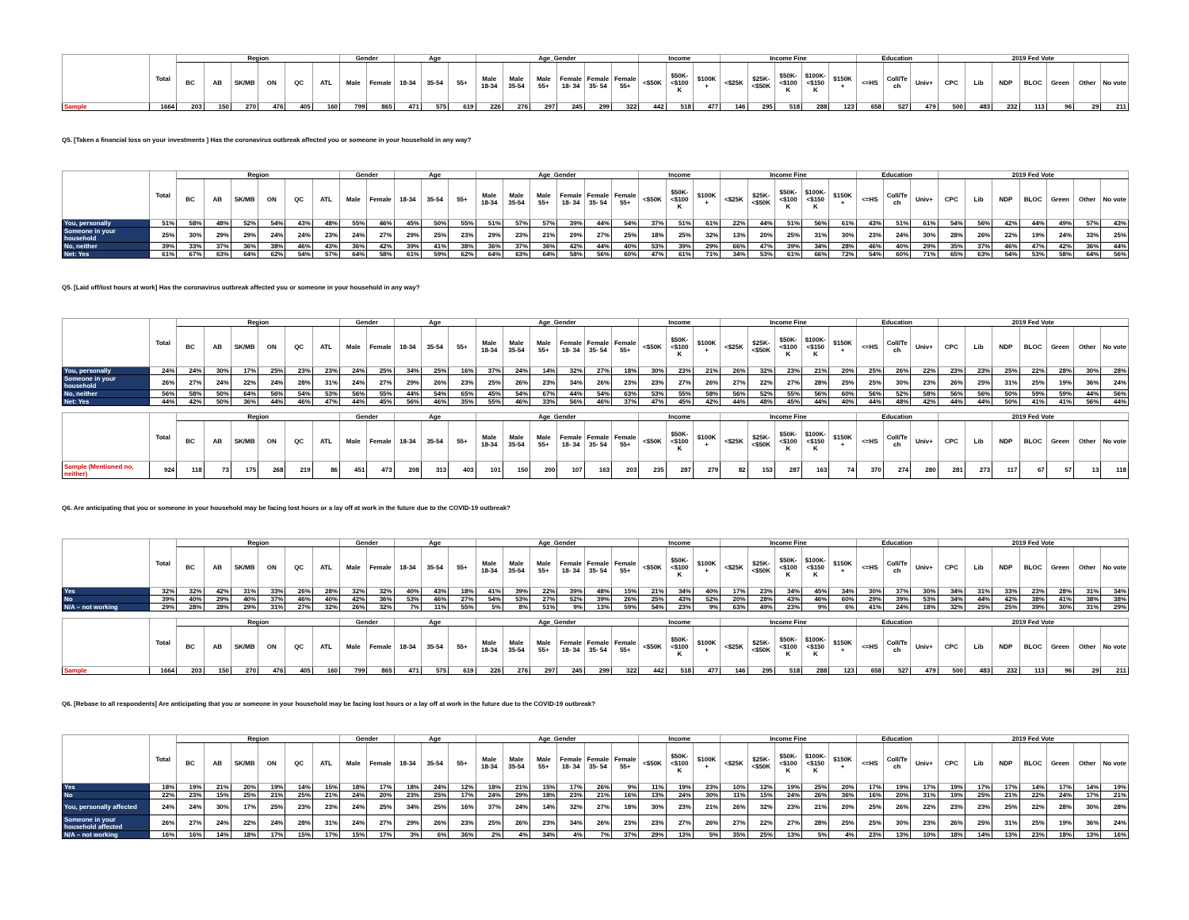| | Total | Region | | | | | | Gender | | Age | | | Age_Gender | | | | | | Income | | | Income Fine | | | | | Education | | | 2019 Fed Vote | | | | | | |
| --- | --- | --- | --- | --- | --- | --- | --- | --- | --- | --- | --- | --- | --- | --- | --- | --- | --- | --- | --- | --- | --- | --- | --- | --- | --- | --- | --- | --- | --- | --- | --- | --- | --- | --- | --- | --- |
| | | BC | AB | SK/MB | ON | QC | ATL | Male | Female | 18-34 | 35-54 | 55+ | Male 18-34 | Male 35-54 | Male 55+ | Female 18- 34 | Female 35- 54 | Female 55+ | <$50K | $50K- <$100 K | $100K + | <$25K | $25K- <$50K | $50K- <$100 K | $100K- <$150 K | $150K + | <=HS | Coll/Te ch | Univ+ | CPC | Lib | NDP | BLOC | Green | Other | No vote |
| Sample | 1664 | 203 | 150 | 270 | 476 | 405 | 160 | 799 | 865 | 471 | 575 | 619 | 226 | 276 | 297 | 245 | 299 | 322 | 442 | 518 | 477 | 146 | 295 | 518 | 288 | 123 | 658 | 527 | 479 | 500 | 483 | 232 | 113 | 96 | 29 | 211 |
Q5. [Taken a financial loss on your investments ] Has the coronavirus outbreak affected you or someone in your household in any way?
| | Total | Region | | | | | | Gender | | Age | | | Age_Gender | | | | | | Income | | | Income Fine | | | | | Education | | | 2019 Fed Vote | | | | | | |
| --- | --- | --- | --- | --- | --- | --- | --- | --- | --- | --- | --- | --- | --- | --- | --- | --- | --- | --- | --- | --- | --- | --- | --- | --- | --- | --- | --- | --- | --- | --- | --- | --- | --- | --- | --- | --- |
| | | BC | AB | SK/MB | ON | QC | ATL | Male | Female | 18-34 | 35-54 | 55+ | Male 18-34 | Male 35-54 | Male 55+ | Female 18- 34 | Female 35- 54 | Female 55+ | <$50K | $50K- <$100 K | $100K + | <$25K | $25K- <$50K | $50K- <$100 K | $100K- <$150 K | $150K + | <=HS | Coll/Te ch | Univ+ | CPC | Lib | NDP | BLOC | Green | Other | No vote |
| You, personally | 51% | 58% | 48% | 52% | 54% | 43% | 48% | 55% | 46% | 45% | 50% | 55% | 51% | 57% | 57% | 39% | 44% | 54% | 37% | 51% | 61% | 22% | 44% | 51% | 56% | 61% | 43% | 51% | 61% | 54% | 56% | 42% | 44% | 49% | 57% | 43% |
| Someone in your household | 25% | 30% | 29% | 29% | 24% | 24% | 23% | 24% | 27% | 29% | 25% | 23% | 29% | 23% | 21% | 29% | 27% | 25% | 18% | 25% | 32% | 13% | 20% | 25% | 31% | 30% | 23% | 24% | 30% | 28% | 26% | 22% | 19% | 24% | 33% | 25% |
| No, neither | 39% | 33% | 37% | 36% | 38% | 46% | 43% | 36% | 42% | 39% | 41% | 38% | 36% | 37% | 36% | 42% | 44% | 40% | 53% | 39% | 29% | 66% | 47% | 39% | 34% | 28% | 46% | 40% | 29% | 35% | 37% | 46% | 47% | 42% | 36% | 44% |
| Net: Yes | 61% | 67% | 63% | 64% | 62% | 54% | 57% | 64% | 58% | 61% | 59% | 62% | 64% | 63% | 64% | 58% | 56% | 60% | 47% | 61% | 71% | 34% | 53% | 61% | 66% | 72% | 54% | 60% | 71% | 65% | 63% | 54% | 53% | 58% | 64% | 56% |
Q5. [Laid off/lost hours at work] Has the coronavirus outbreak affected you or someone in your household in any way?
| | Total | Region | | | | | | Gender | | Age | | | Age_Gender | | | | | | Income | | | Income Fine | | | | | Education | | | 2019 Fed Vote | | | | | | |
| --- | --- | --- | --- | --- | --- | --- | --- | --- | --- | --- | --- | --- | --- | --- | --- | --- | --- | --- | --- | --- | --- | --- | --- | --- | --- | --- | --- | --- | --- | --- | --- | --- | --- | --- | --- | --- |
| | | BC | AB | SK/MB | ON | QC | ATL | Male | Female | 18-34 | 35-54 | 55+ | Male 18-34 | Male 35-54 | Male 55+ | Female 18- 34 | Female 35- 54 | Female 55+ | <$50K | $50K- <$100 K | $100K + | <$25K | $25K- <$50K | $50K- <$100 K | $100K- <$150 K | $150K + | <=HS | Coll/Te ch | Univ+ | CPC | Lib | NDP | BLOC | Green | Other | No vote |
| You, personally | 24% | 24% | 30% | 17% | 25% | 23% | 23% | 24% | 25% | 34% | 25% | 16% | 37% | 24% | 14% | 32% | 27% | 18% | 30% | 23% | 21% | 26% | 32% | 23% | 21% | 20% | 25% | 26% | 22% | 23% | 23% | 25% | 22% | 28% | 30% | 28% |
| Someone in your household | 26% | 27% | 24% | 22% | 24% | 28% | 31% | 24% | 27% | 29% | 26% | 23% | 25% | 26% | 23% | 34% | 26% | 23% | 23% | 27% | 26% | 27% | 22% | 27% | 28% | 25% | 25% | 30% | 23% | 26% | 25% | 31% | 25% | 19% | 36% | 24% |
| No, neither | 56% | 58% | 50% | 64% | 56% | 54% | 53% | 56% | 55% | 44% | 54% | 65% | 45% | 54% | 67% | 44% | 54% | 63% | 53% | 55% | 58% | 56% | 52% | 55% | 56% | 60% | 56% | 52% | 58% | 56% | 56% | 50% | 59% | 59% | 44% | 56% |
| Net: Yes | 44% | 42% | 50% | 36% | 44% | 46% | 47% | 44% | 45% | 56% | 46% | 35% | 55% | 46% | 33% | 56% | 46% | 37% | 47% | 45% | 42% | 44% | 48% | 45% | 44% | 40% | 44% | 48% | 42% | 44% | 44% | 50% | 41% | 41% | 56% | 44% |
| | Total | Region | | | | | | Gender | | Age | | | Age_Gender | | | | | | Income | | | Income Fine | | | | | Education | | | 2019 Fed Vote | | | | | | |
| --- | --- | --- | --- | --- | --- | --- | --- | --- | --- | --- | --- | --- | --- | --- | --- | --- | --- | --- | --- | --- | --- | --- | --- | --- | --- | --- | --- | --- | --- | --- | --- | --- | --- | --- | --- | --- |
| | | BC | AB | SK/MB | ON | QC | ATL | Male | Female | 18-34 | 35-54 | 55+ | Male 18-34 | Male 35-54 | Male 55+ | Female 18- 34 | Female 35- 54 | Female 55+ | <$50K | $50K- <$100 K | $100K + | <$25K | $25K- <$50K | $50K- <$100 K | $100K- <$150 K | $150K + | <=HS | Coll/Te ch | Univ+ | CPC | Lib | NDP | BLOC | Green | Other | No vote |
| Sample (Mentioned no, neither) | 924 | 118 | 73 | 175 | 268 | 219 | 86 | 451 | 473 | 208 | 313 | 403 | 101 | 150 | 200 | 107 | 163 | 203 | 235 | 287 | 279 | 82 | 153 | 287 | 163 | 74 | 370 | 274 | 280 | 281 | 273 | 117 | 67 | 57 | 13 | 118 |
Q6. Are anticipating that you or someone in your household may be facing lost hours or a lay off at work in the future due to the COVID-19 outbreak?
| | Total | Region | | | | | | Gender | | Age | | | Age_Gender | | | | | | Income | | | Income Fine | | | | | Education | | | 2019 Fed Vote | | | | | | |
| --- | --- | --- | --- | --- | --- | --- | --- | --- | --- | --- | --- | --- | --- | --- | --- | --- | --- | --- | --- | --- | --- | --- | --- | --- | --- | --- | --- | --- | --- | --- | --- | --- | --- | --- | --- | --- |
| | | BC | AB | SK/MB | ON | QC | ATL | Male | Female | 18-34 | 35-54 | 55+ | Male 18-34 | Male 35-54 | Male 55+ | Female 18- 34 | Female 35- 54 | Female 55+ | <$50K | $50K- <$100 K | $100K + | <$25K | $25K- <$50K | $50K- <$100 K | $100K- <$150 K | $150K + | <=HS | Coll/Te ch | Univ+ | CPC | Lib | NDP | BLOC | Green | Other | No vote |
| Yes | 32% | 32% | 42% | 31% | 33% | 26% | 28% | 32% | 32% | 40% | 43% | 18% | 41% | 39% | 22% | 39% | 48% | 15% | 21% | 34% | 40% | 17% | 23% | 34% | 45% | 34% | 30% | 37% | 30% | 34% | 31% | 33% | 23% | 28% | 31% | 34% |
| No | 39% | 40% | 29% | 40% | 37% | 46% | 40% | 42% | 36% | 53% | 46% | 27% | 54% | 53% | 27% | 52% | 39% | 26% | 25% | 43% | 52% | 20% | 28% | 43% | 46% | 60% | 29% | 39% | 53% | 34% | 44% | 42% | 38% | 41% | 38% | 38% |
| N/A – not working | 29% | 28% | 28% | 29% | 31% | 27% | 32% | 26% | 32% | 7% | 11% | 55% | 5% | 8% | 51% | 9% | 13% | 59% | 54% | 23% | 9% | 63% | 49% | 23% | 9% | 6% | 41% | 24% | 18% | 32% | 25% | 25% | 39% | 30% | 31% | 29% |
| | Total | Region | | | | | | Gender | | Age | | | Age_Gender | | | | | | Income | | | Income Fine | | | | | Education | | | 2019 Fed Vote | | | | | | |
| --- | --- | --- | --- | --- | --- | --- | --- | --- | --- | --- | --- | --- | --- | --- | --- | --- | --- | --- | --- | --- | --- | --- | --- | --- | --- | --- | --- | --- | --- | --- | --- | --- | --- | --- | --- | --- |
| | | BC | AB | SK/MB | ON | QC | ATL | Male | Female | 18-34 | 35-54 | 55+ | Male 18-34 | Male 35-54 | Male 55+ | Female 18- 34 | Female 35- 54 | Female 55+ | <$50K | $50K- <$100 K | $100K + | <$25K | $25K- <$50K | $50K- <$100 K | $100K- <$150 K | $150K + | <=HS | Coll/Te ch | Univ+ | CPC | Lib | NDP | BLOC | Green | Other | No vote |
| Sample | 1664 | 203 | 150 | 270 | 476 | 405 | 160 | 799 | 865 | 471 | 575 | 619 | 226 | 276 | 297 | 245 | 299 | 322 | 442 | 518 | 477 | 146 | 295 | 518 | 288 | 123 | 658 | 527 | 479 | 500 | 483 | 232 | 113 | 96 | 29 | 211 |
Q6. [Rebase to all respondents] Are anticipating that you or someone in your household may be facing lost hours or a lay off at work in the future due to the COVID-19 outbreak?
| | Total | Region | | | | | | Gender | | Age | | | Age_Gender | | | | | | Income | | | Income Fine | | | | | Education | | | 2019 Fed Vote | | | | | | |
| --- | --- | --- | --- | --- | --- | --- | --- | --- | --- | --- | --- | --- | --- | --- | --- | --- | --- | --- | --- | --- | --- | --- | --- | --- | --- | --- | --- | --- | --- | --- | --- | --- | --- | --- | --- | --- |
| | | BC | AB | SK/MB | ON | QC | ATL | Male | Female | 18-34 | 35-54 | 55+ | Male 18-34 | Male 35-54 | Male 55+ | Female 18- 34 | Female 35- 54 | Female 55+ | <$50K | $50K- <$100 K | $100K + | <$25K | $25K- <$50K | $50K- <$100 K | $100K- <$150 K | $150K + | <=HS | Coll/Te ch | Univ+ | CPC | Lib | NDP | BLOC | Green | Other | No vote |
| Yes | 18% | 19% | 21% | 20% | 19% | 14% | 15% | 18% | 17% | 18% | 24% | 12% | 18% | 21% | 15% | 17% | 26% | 9% | 11% | 19% | 23% | 10% | 12% | 19% | 25% | 20% | 17% | 19% | 17% | 19% | 17% | 17% | 14% | 17% | 14% | 19% |
| No | 22% | 23% | 15% | 25% | 21% | 25% | 21% | 24% | 20% | 23% | 25% | 17% | 24% | 29% | 18% | 23% | 21% | 16% | 13% | 24% | 30% | 11% | 15% | 24% | 26% | 36% | 16% | 20% | 31% | 19% | 25% | 21% | 22% | 24% | 17% | 21% |
| You, personally affected | 24% | 24% | 30% | 17% | 25% | 23% | 23% | 24% | 25% | 34% | 25% | 16% | 37% | 24% | 14% | 32% | 27% | 18% | 30% | 23% | 21% | 26% | 32% | 23% | 21% | 20% | 25% | 26% | 22% | 23% | 23% | 25% | 22% | 28% | 30% | 28% |
| Someone in your household affected | 26% | 27% | 24% | 22% | 24% | 28% | 31% | 24% | 27% | 29% | 26% | 23% | 25% | 26% | 23% | 34% | 26% | 23% | 23% | 27% | 26% | 27% | 22% | 27% | 28% | 25% | 25% | 30% | 23% | 26% | 25% | 31% | 25% | 19% | 36% | 24% |
| N/A – not working | 16% | 16% | 14% | 18% | 17% | 15% | 17% | 15% | 17% | 3% | 6% | 36% | 2% | 4% | 34% | 4% | 7% | 37% | 29% | 13% | 5% | 35% | 25% | 13% | 5% | 4% | 23% | 13% | 10% | 18% | 14% | 13% | 23% | 18% | 13% | 16% |